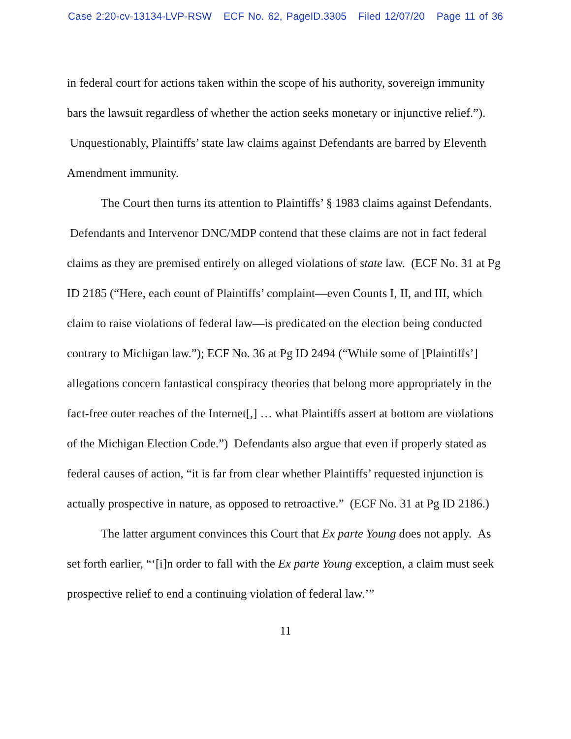Case 2:20-cv-13134-LVP-RSW ECF No. 62, PageID.3305 Filed 12/07/20 Page 11 of 36
in federal court for actions taken within the scope of his authority, sovereign immunity bars the lawsuit regardless of whether the action seeks monetary or injunctive relief.”). Unquestionably, Plaintiffs’ state law claims against Defendants are barred by Eleventh Amendment immunity.
The Court then turns its attention to Plaintiffs’ § 1983 claims against Defendants. Defendants and Intervenor DNC/MDP contend that these claims are not in fact federal claims as they are premised entirely on alleged violations of state law. (ECF No. 31 at Pg ID 2185 (“Here, each count of Plaintiffs’ complaint—even Counts I, II, and III, which claim to raise violations of federal law—is predicated on the election being conducted contrary to Michigan law.”); ECF No. 36 at Pg ID 2494 (“While some of [Plaintiffs’] allegations concern fantastical conspiracy theories that belong more appropriately in the fact-free outer reaches of the Internet[,] … what Plaintiffs assert at bottom are violations of the Michigan Election Code.”) Defendants also argue that even if properly stated as federal causes of action, “it is far from clear whether Plaintiffs’ requested injunction is actually prospective in nature, as opposed to retroactive.” (ECF No. 31 at Pg ID 2186.)
The latter argument convinces this Court that Ex parte Young does not apply. As set forth earlier, “‘[i]n order to fall with the Ex parte Young exception, a claim must seek prospective relief to end a continuing violation of federal law.’”
11